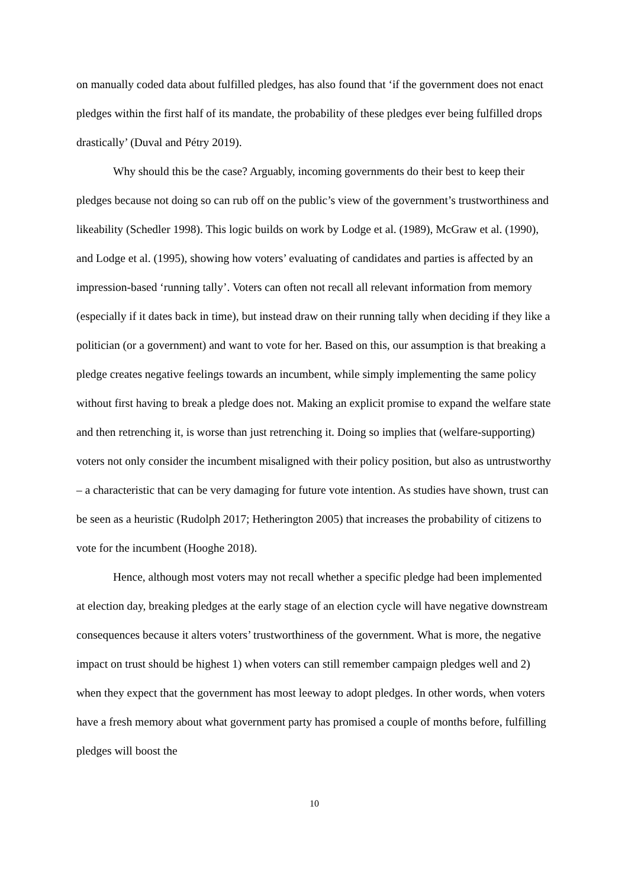on manually coded data about fulfilled pledges, has also found that ‘if the government does not enact pledges within the first half of its mandate, the probability of these pledges ever being fulfilled drops drastically’ (Duval and Pétry 2019).
Why should this be the case? Arguably, incoming governments do their best to keep their pledges because not doing so can rub off on the public’s view of the government’s trustworthiness and likeability (Schedler 1998). This logic builds on work by Lodge et al. (1989), McGraw et al. (1990), and Lodge et al. (1995), showing how voters’ evaluating of candidates and parties is affected by an impression-based ‘running tally’. Voters can often not recall all relevant information from memory (especially if it dates back in time), but instead draw on their running tally when deciding if they like a politician (or a government) and want to vote for her. Based on this, our assumption is that breaking a pledge creates negative feelings towards an incumbent, while simply implementing the same policy without first having to break a pledge does not. Making an explicit promise to expand the welfare state and then retrenching it, is worse than just retrenching it. Doing so implies that (welfare-supporting) voters not only consider the incumbent misaligned with their policy position, but also as untrustworthy – a characteristic that can be very damaging for future vote intention. As studies have shown, trust can be seen as a heuristic (Rudolph 2017; Hetherington 2005) that increases the probability of citizens to vote for the incumbent (Hooghe 2018).
Hence, although most voters may not recall whether a specific pledge had been implemented at election day, breaking pledges at the early stage of an election cycle will have negative downstream consequences because it alters voters’ trustworthiness of the government. What is more, the negative impact on trust should be highest 1) when voters can still remember campaign pledges well and 2) when they expect that the government has most leeway to adopt pledges. In other words, when voters have a fresh memory about what government party has promised a couple of months before, fulfilling pledges will boost the
10